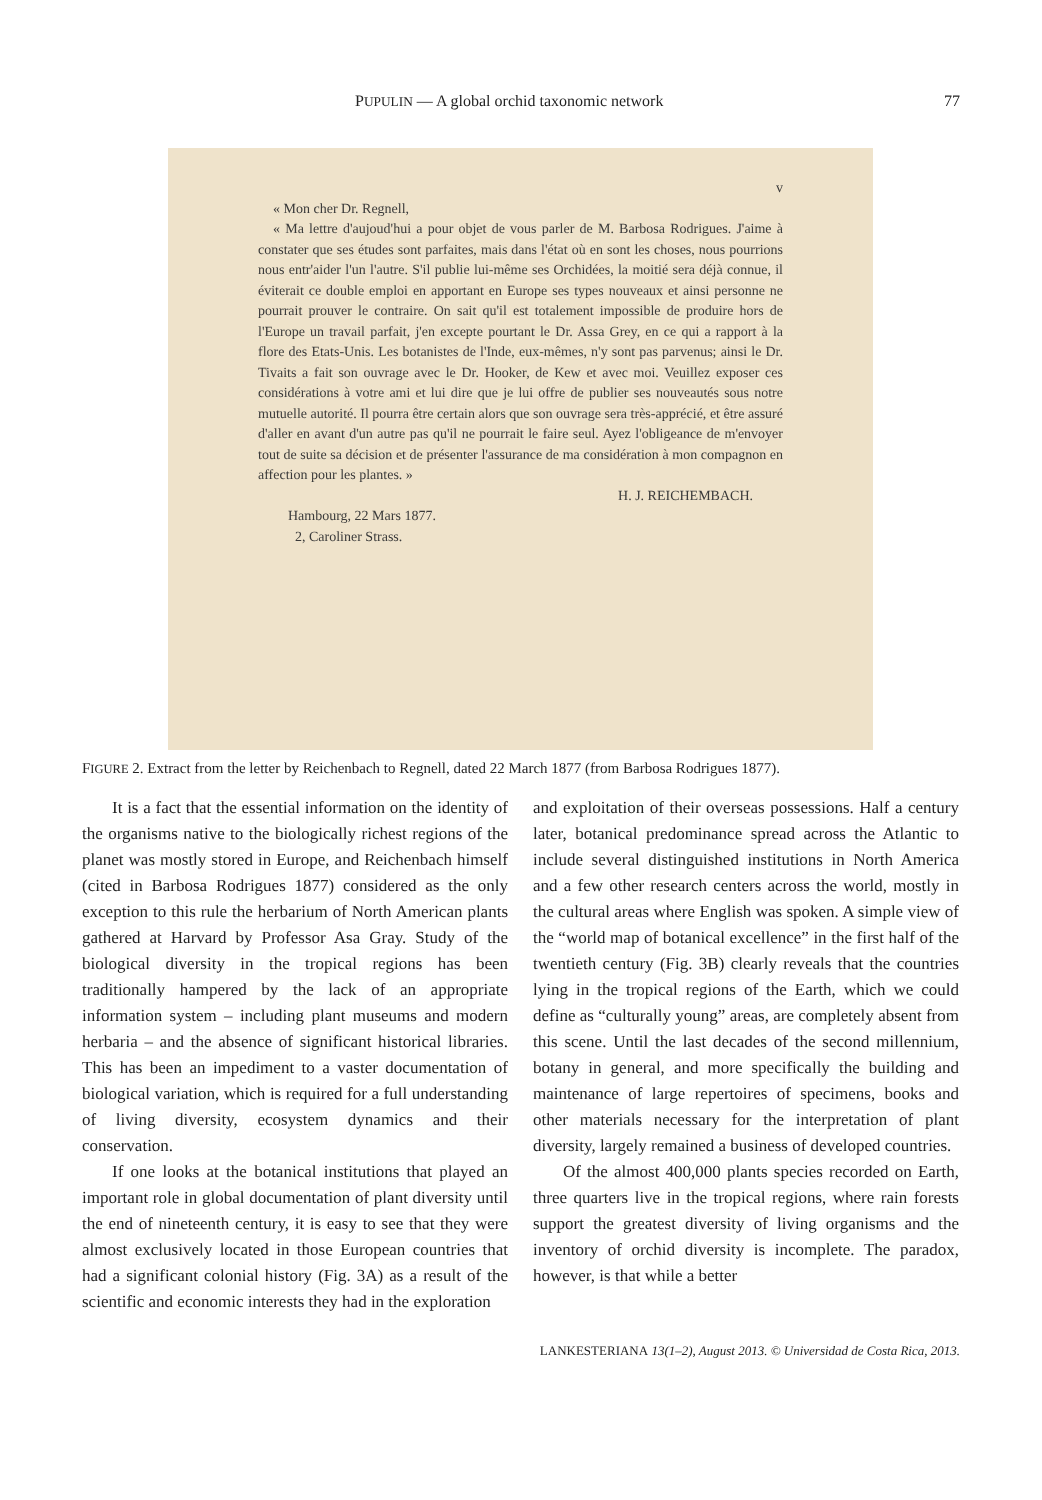PUPULIN — A global orchid taxonomic network 77
v
« Mon cher Dr. Regnell,
« Ma lettre d'aujoud'hui a pour objet de vous parler de M. Barbosa Rodrigues. J'aime à constater que ses études sont parfaites, mais dans l'état où en sont les choses, nous pourrions nous entr'aider l'un l'autre. S'il publie lui-même ses Orchidées, la moitié sera déjà connue, il éviterait ce double emploi en apportant en Europe ses types nouveaux et ainsi personne ne pourrait prouver le contraire. On sait qu'il est totalement impossible de produire hors de l'Europe un travail parfait, j'en excepte pourtant le Dr. Assa Grey, en ce qui a rapport à la flore des Etats-Unis. Les botanistes de l'Inde, eux-mêmes, n'y sont pas parvenus; ainsi le Dr. Tivaits a fait son ouvrage avec le Dr. Hooker, de Kew et avec moi. Veuillez exposer ces considérations à votre ami et lui dire que je lui offre de publier ses nouveautés sous notre mutuelle autorité. Il pourra être certain alors que son ouvrage sera très-apprécié, et être assuré d'aller en avant d'un autre pas qu'il ne pourrait le faire seul. Ayez l'obligeance de m'envoyer tout de suite sa décision et de présenter l'assurance de ma considération à mon compagnon en affection pour les plantes. »
H. J. REICHEMBACH.
Hambourg, 22 Mars 1877.
2, Caroliner Strass.
FIGURE 2. Extract from the letter by Reichenbach to Regnell, dated 22 March 1877 (from Barbosa Rodrigues 1877).
It is a fact that the essential information on the identity of the organisms native to the biologically richest regions of the planet was mostly stored in Europe, and Reichenbach himself (cited in Barbosa Rodrigues 1877) considered as the only exception to this rule the herbarium of North American plants gathered at Harvard by Professor Asa Gray. Study of the biological diversity in the tropical regions has been traditionally hampered by the lack of an appropriate information system – including plant museums and modern herbaria – and the absence of significant historical libraries. This has been an impediment to a vaster documentation of biological variation, which is required for a full understanding of living diversity, ecosystem dynamics and their conservation.
If one looks at the botanical institutions that played an important role in global documentation of plant diversity until the end of nineteenth century, it is easy to see that they were almost exclusively located in those European countries that had a significant colonial history (Fig. 3A) as a result of the scientific and economic interests they had in the exploration
and exploitation of their overseas possessions. Half a century later, botanical predominance spread across the Atlantic to include several distinguished institutions in North America and a few other research centers across the world, mostly in the cultural areas where English was spoken. A simple view of the “world map of botanical excellence” in the first half of the twentieth century (Fig. 3B) clearly reveals that the countries lying in the tropical regions of the Earth, which we could define as “culturally young” areas, are completely absent from this scene. Until the last decades of the second millennium, botany in general, and more specifically the building and maintenance of large repertoires of specimens, books and other materials necessary for the interpretation of plant diversity, largely remained a business of developed countries.
Of the almost 400,000 plants species recorded on Earth, three quarters live in the tropical regions, where rain forests support the greatest diversity of living organisms and the inventory of orchid diversity is incomplete. The paradox, however, is that while a better
LANKESTERIANA 13(1–2), August 2013. © Universidad de Costa Rica, 2013.